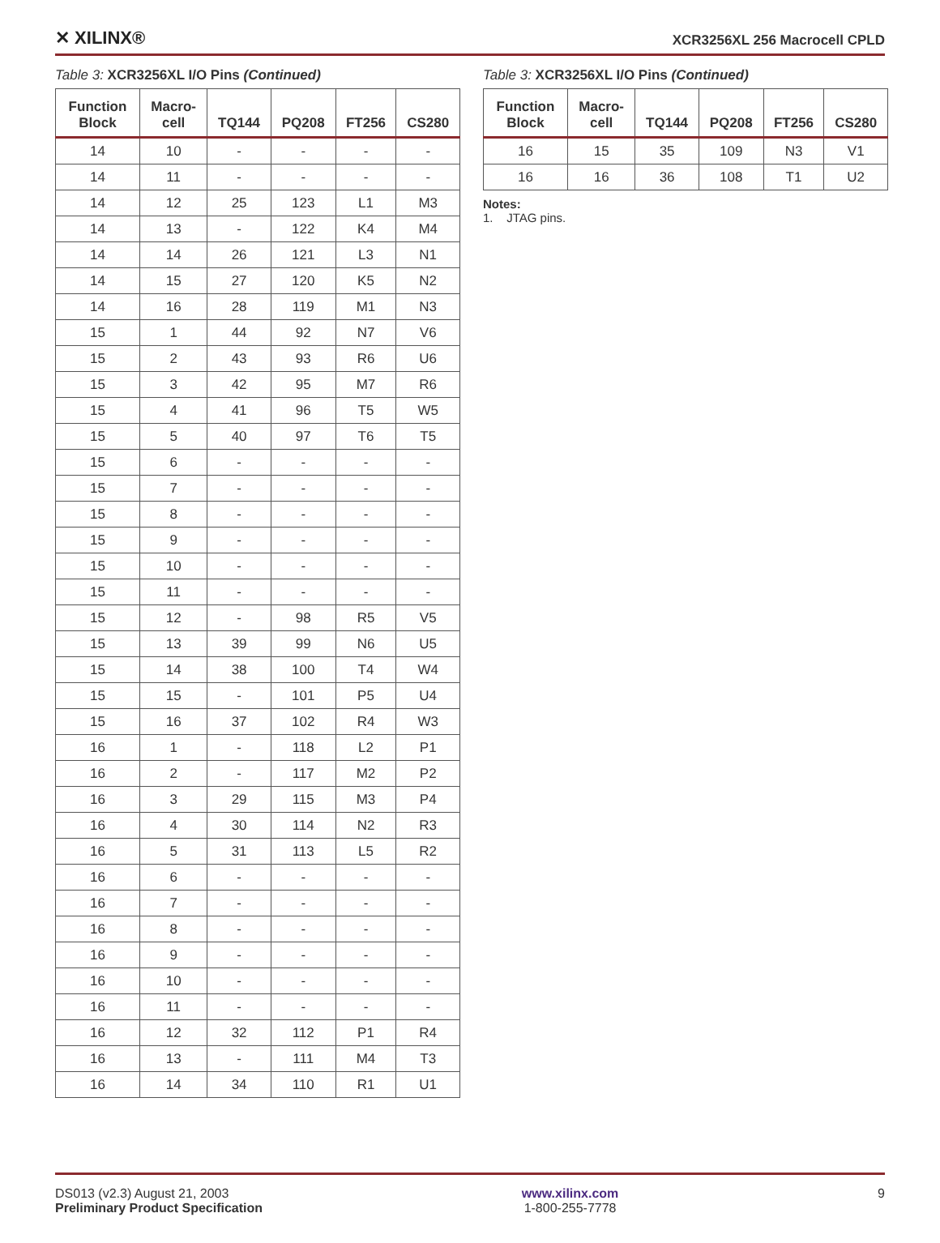✕ XILINX® XCR3256XL 256 Macrocell CPLD
Table 3: XCR3256XL I/O Pins (Continued)
| Function Block | Macro- cell | TQ144 | PQ208 | FT256 | CS280 |
| --- | --- | --- | --- | --- | --- |
| 14 | 10 | - | - | - | - |
| 14 | 11 | - | - | - | - |
| 14 | 12 | 25 | 123 | L1 | M3 |
| 14 | 13 | - | 122 | K4 | M4 |
| 14 | 14 | 26 | 121 | L3 | N1 |
| 14 | 15 | 27 | 120 | K5 | N2 |
| 14 | 16 | 28 | 119 | M1 | N3 |
| 15 | 1 | 44 | 92 | N7 | V6 |
| 15 | 2 | 43 | 93 | R6 | U6 |
| 15 | 3 | 42 | 95 | M7 | R6 |
| 15 | 4 | 41 | 96 | T5 | W5 |
| 15 | 5 | 40 | 97 | T6 | T5 |
| 15 | 6 | - | - | - | - |
| 15 | 7 | - | - | - | - |
| 15 | 8 | - | - | - | - |
| 15 | 9 | - | - | - | - |
| 15 | 10 | - | - | - | - |
| 15 | 11 | - | - | - | - |
| 15 | 12 | - | 98 | R5 | V5 |
| 15 | 13 | 39 | 99 | N6 | U5 |
| 15 | 14 | 38 | 100 | T4 | W4 |
| 15 | 15 | - | 101 | P5 | U4 |
| 15 | 16 | 37 | 102 | R4 | W3 |
| 16 | 1 | - | 118 | L2 | P1 |
| 16 | 2 | - | 117 | M2 | P2 |
| 16 | 3 | 29 | 115 | M3 | P4 |
| 16 | 4 | 30 | 114 | N2 | R3 |
| 16 | 5 | 31 | 113 | L5 | R2 |
| 16 | 6 | - | - | - | - |
| 16 | 7 | - | - | - | - |
| 16 | 8 | - | - | - | - |
| 16 | 9 | - | - | - | - |
| 16 | 10 | - | - | - | - |
| 16 | 11 | - | - | - | - |
| 16 | 12 | 32 | 112 | P1 | R4 |
| 16 | 13 | - | 111 | M4 | T3 |
| 16 | 14 | 34 | 110 | R1 | U1 |
Table 3: XCR3256XL I/O Pins (Continued)
| Function Block | Macro- cell | TQ144 | PQ208 | FT256 | CS280 |
| --- | --- | --- | --- | --- | --- |
| 16 | 15 | 35 | 109 | N3 | V1 |
| 16 | 16 | 36 | 108 | T1 | U2 |
Notes:
1. JTAG pins.
DS013 (v2.3) August 21, 2003
Preliminary Product Specification
www.xilinx.com
1-800-255-7778
9